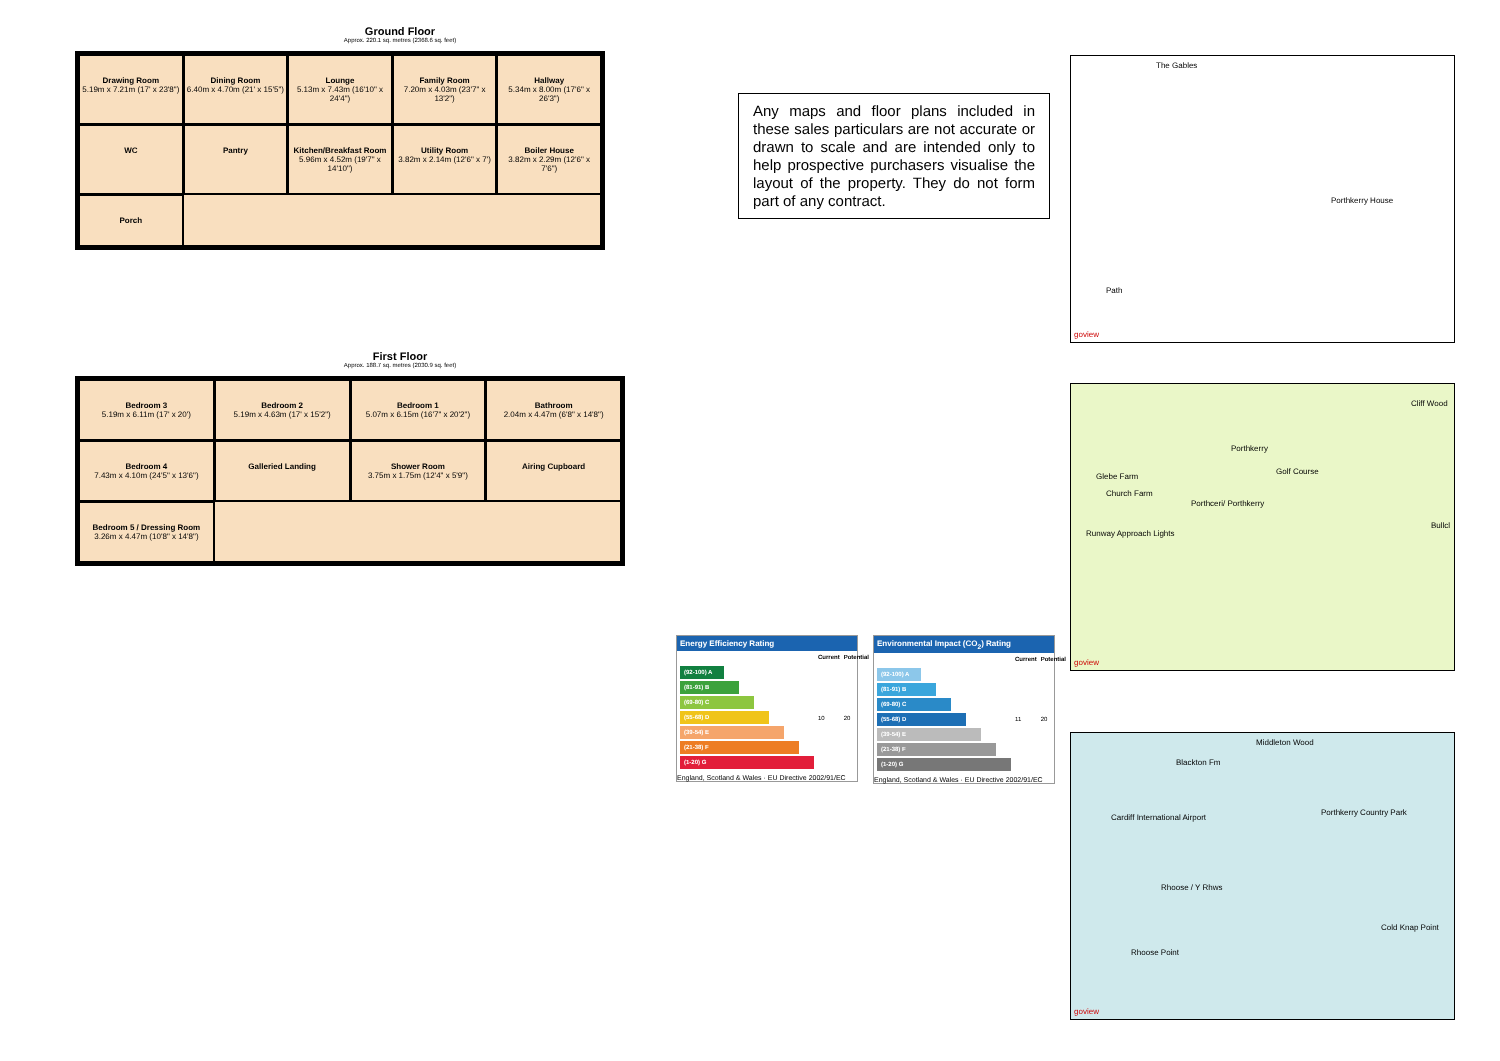Ground Floor
Approx. 220.1 sq. metres (2368.6 sq. feet)
Drawing Room
5.19m x 7.21m (17' x 23'8")
Dining Room
6.40m x 4.70m (21' x 15'5")
Lounge
5.13m x 7.43m (16'10" x 24'4")
Family Room
7.20m x 4.03m (23'7" x 13'2")
Hallway
5.34m x 8.00m (17'6" x 26'3")
WC
Pantry
Kitchen/Breakfast Room
5.96m x 4.52m (19'7" x 14'10")
Utility Room
3.82m x 2.14m (12'6" x 7')
Boiler House
3.82m x 2.29m (12'6" x 7'6")
Porch
First Floor
Approx. 188.7 sq. metres (2030.9 sq. feet)
Bedroom 3
5.19m x 6.11m (17' x 20')
Bedroom 2
5.19m x 4.63m (17' x 15'2")
Bedroom 1
5.07m x 6.15m (16'7" x 20'2")
Bathroom
2.04m x 4.47m (6'8" x 14'8")
Bedroom 4
7.43m x 4.10m (24'5" x 13'6")
Galleried Landing
Shower Room
3.75m x 1.75m (12'4" x 5'9")
Airing Cupboard
Bedroom 5 / Dressing Room
3.26m x 4.47m (10'8" x 14'8")
Any maps and floor plans included in these sales particulars are not accurate or drawn to scale and are intended only to help prospective purchasers visualise the layout of the property. They do not form part of any contract.
The Gables
Porthkerry House
Path
goview
Cliff Wood
Porthkerry
Glebe Farm
Golf Course
Church Farm
Porthceri/ Porthkerry
Runway Approach Lights
Bullcl
goview
Blackton Fm
Middleton Wood
Cardiff International Airport
Rhoose / Y Rhws
Porthkerry Country Park
Rhoose Point
Cold Knap Point
goview
Energy Efficiency Rating
| | Current | Potential |
| --- | --- | --- |
| (92-100) A (81-91) B (69-80) C (55-68) D (39-54) E (21-38) F (1-20) G | 10 | 20 |
England, Scotland & Wales · EU Directive 2002/91/EC
Environmental Impact (CO<sub>2</sub>) Rating
| | Current | Potential |
| --- | --- | --- |
| (92-100) A (81-91) B (69-80) C (55-68) D (39-54) E (21-38) F (1-20) G | 11 | 20 |
England, Scotland & Wales · EU Directive 2002/91/EC